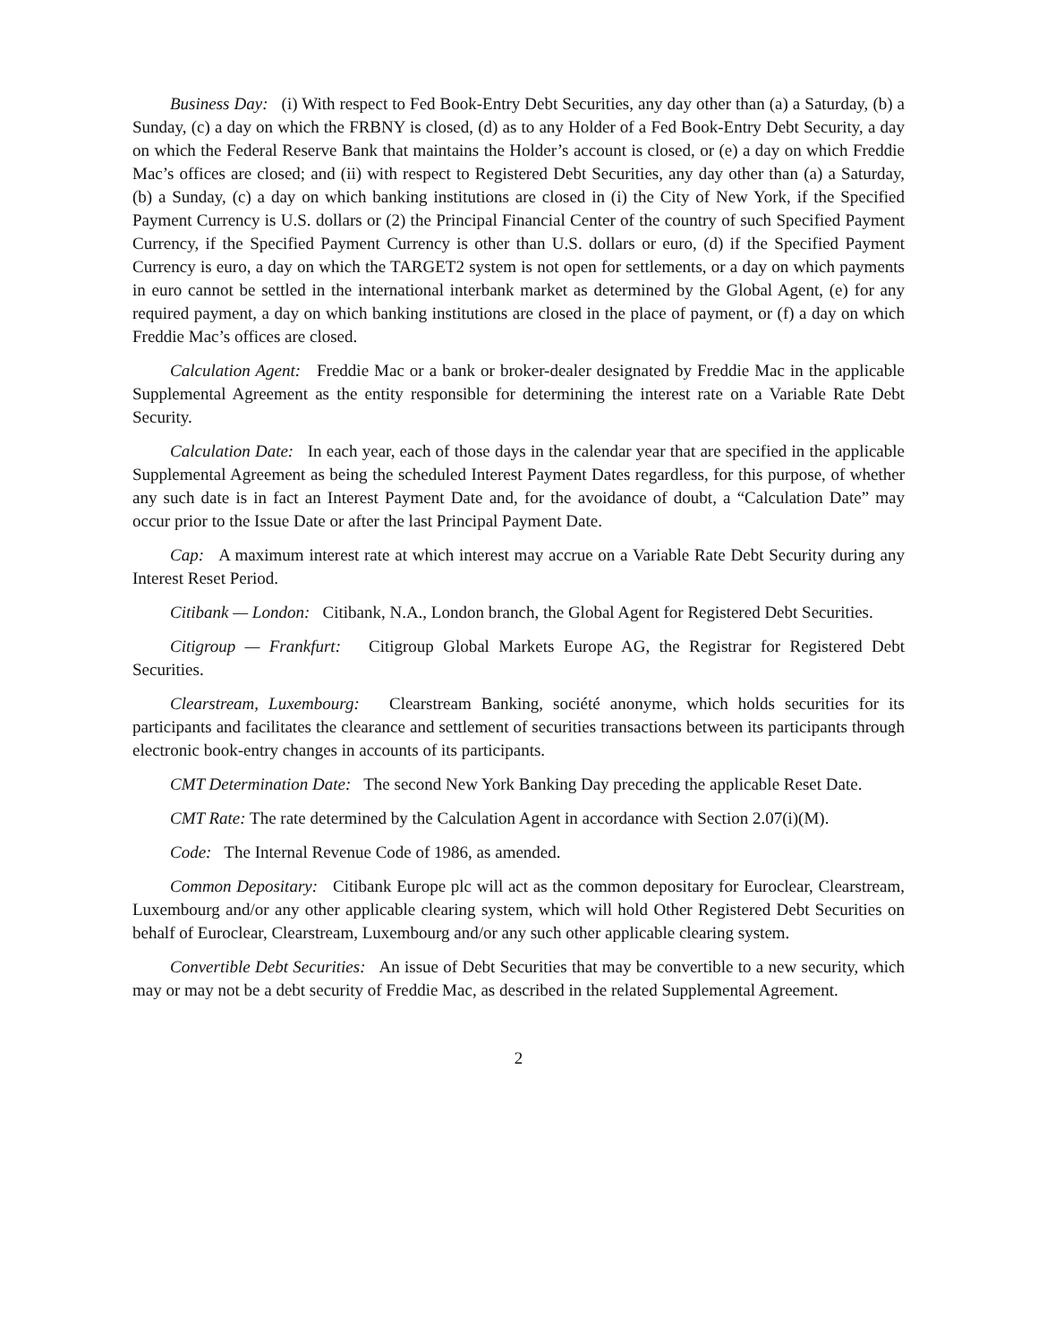Business Day: (i) With respect to Fed Book-Entry Debt Securities, any day other than (a) a Saturday, (b) a Sunday, (c) a day on which the FRBNY is closed, (d) as to any Holder of a Fed Book-Entry Debt Security, a day on which the Federal Reserve Bank that maintains the Holder’s account is closed, or (e) a day on which Freddie Mac’s offices are closed; and (ii) with respect to Registered Debt Securities, any day other than (a) a Saturday, (b) a Sunday, (c) a day on which banking institutions are closed in (i) the City of New York, if the Specified Payment Currency is U.S. dollars or (2) the Principal Financial Center of the country of such Specified Payment Currency, if the Specified Payment Currency is other than U.S. dollars or euro, (d) if the Specified Payment Currency is euro, a day on which the TARGET2 system is not open for settlements, or a day on which payments in euro cannot be settled in the international interbank market as determined by the Global Agent, (e) for any required payment, a day on which banking institutions are closed in the place of payment, or (f) a day on which Freddie Mac’s offices are closed.
Calculation Agent: Freddie Mac or a bank or broker-dealer designated by Freddie Mac in the applicable Supplemental Agreement as the entity responsible for determining the interest rate on a Variable Rate Debt Security.
Calculation Date: In each year, each of those days in the calendar year that are specified in the applicable Supplemental Agreement as being the scheduled Interest Payment Dates regardless, for this purpose, of whether any such date is in fact an Interest Payment Date and, for the avoidance of doubt, a “Calculation Date” may occur prior to the Issue Date or after the last Principal Payment Date.
Cap: A maximum interest rate at which interest may accrue on a Variable Rate Debt Security during any Interest Reset Period.
Citibank — London: Citibank, N.A., London branch, the Global Agent for Registered Debt Securities.
Citigroup — Frankfurt: Citigroup Global Markets Europe AG, the Registrar for Registered Debt Securities.
Clearstream, Luxembourg: Clearstream Banking, société anonyme, which holds securities for its participants and facilitates the clearance and settlement of securities transactions between its participants through electronic book-entry changes in accounts of its participants.
CMT Determination Date: The second New York Banking Day preceding the applicable Reset Date.
CMT Rate: The rate determined by the Calculation Agent in accordance with Section 2.07(i)(M).
Code: The Internal Revenue Code of 1986, as amended.
Common Depositary: Citibank Europe plc will act as the common depositary for Euroclear, Clearstream, Luxembourg and/or any other applicable clearing system, which will hold Other Registered Debt Securities on behalf of Euroclear, Clearstream, Luxembourg and/or any such other applicable clearing system.
Convertible Debt Securities: An issue of Debt Securities that may be convertible to a new security, which may or may not be a debt security of Freddie Mac, as described in the related Supplemental Agreement.
2